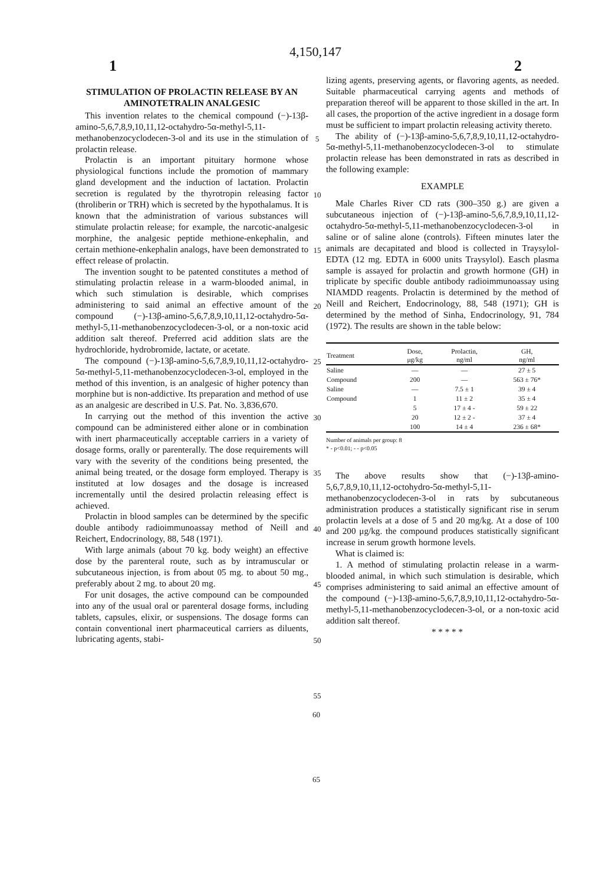1 4,150,147 2
STIMULATION OF PROLACTIN RELEASE BY AN AMINOTETRALIN ANALGESIC
This invention relates to the chemical compound (−)-13β-amino-5,6,7,8,9,10,11,12-octahydro-5α-methyl-5,11-methanobenzocyclodecen-3-ol and its use in the stimulation of prolactin release.
Prolactin is an important pituitary hormone whose physiological functions include the promotion of mammary gland development and the induction of lactation. Prolactin secretion is regulated by the thyrotropin releasing factor (throliberin or TRH) which is secreted by the hypothalamus. It is known that the administration of various substances will stimulate prolactin release; for example, the narcotic-analgesic morphine, the analgesic peptide methione-enkephalin, and certain methione-enkephalin analogs, have been demonstrated to effect release of prolactin.
The invention sought to be patented constitutes a method of stimulating prolactin release in a warm-blooded animal, in which such stimulation is desirable, which comprises administering to said animal an effective amount of the compound (−)-13β-amino-5,6,7,8,9,10,11,12-octahydro-5α-methyl-5,11-methanobenzocyclodecen-3-ol, or a non-toxic acid addition salt thereof. Preferred acid addition slats are the hydrochloride, hydrobromide, lactate, or acetate.
The compound (−)-13β-amino-5,6,7,8,9,10,11,12-octahydro-5α-methyl-5,11-methanobenzocyclodecen-3-ol, employed in the method of this invention, is an analgesic of higher potency than morphine but is non-addictive. Its preparation and method of use as an analgesic are described in U.S. Pat. No. 3,836,670.
In carrying out the method of this invention the active compound can be administered either alone or in combination with inert pharmaceutically acceptable carriers in a variety of dosage forms, orally or parenterally. The dose requirements will vary with the severity of the conditions being presented, the animal being treated, or the dosage form employed. Therapy is instituted at low dosages and the dosage is increased incrementally until the desired prolactin releasing effect is achieved.
Prolactin in blood samples can be determined by the specific double antibody radioimmunoassay method of Neill and Reichert, Endocrinology, 88, 548 (1971).
With large animals (about 70 kg. body weight) an effective dose by the parenteral route, such as by intramuscular or subcutaneous injection, is from about 05 mg. to about 50 mg., preferably about 2 mg. to about 20 mg.
For unit dosages, the active compound can be compounded into any of the usual oral or parenteral dosage forms, including tablets, capsules, elixir, or suspensions. The dosage forms can contain conventional inert pharmaceutical carriers as diluents, lubricating agents, stabi-
5
10
15
20
25
30
35
40
45
50
55
lizing agents, preserving agents, or flavoring agents, as needed. Suitable pharmaceutical carrying agents and methods of preparation thereof will be apparent to those skilled in the art. In all cases, the proportion of the active ingredient in a dosage form must be sufficient to impart prolactin releasing activity thereto.
The ability of (−)-13β-amino-5,6,7,8,9,10,11,12-octahydro-5α-methyl-5,11-methanobenzocyclodecen-3-ol to stimulate prolactin release has been demonstrated in rats as described in the following example:
EXAMPLE
Male Charles River CD rats (300–350 g.) are given a subcutaneous injection of (−)-13β-amino-5,6,7,8,9,10,11,12-octahydro-5α-methyl-5,11-methanobenzocyclodecen-3-ol in saline or of saline alone (controls). Fifteen minutes later the animals are decapitated and blood is collected in Traysylol-EDTA (12 mg. EDTA in 6000 units Traysylol). Easch plasma sample is assayed for prolactin and growth hormone (GH) in triplicate by specific double antibody radioimmunoassay using NIAMDD reagents. Prolactin is determined by the method of Neill and Reichert, Endocrinology, 88, 548 (1971); GH is determined by the method of Sinha, Endocrinology, 91, 784 (1972). The results are shown in the table below:
| Treatment | Dose, μg/kg | Prolactin, ng/ml | GH, ng/ml |
| --- | --- | --- | --- |
| Saline | — | — | 27 ± 5 |
| Compound | 200 | — | 563 ± 76* |
| Saline | — | 7.5 ± 1 | 39 ± 4 |
| Compound | 1 | 11 ± 2 | 35 ± 4 |
| | 5 | 17 ± 4 - | 59 ± 22 |
| | 20 | 12 ± 2 - | 37 ± 4 |
| | 100 | 14 ± 4 | 236 ± 68* |
Number of animals per group: 8
* - p<0.01; - - p<0.05
The above results show that (−)-13β-amino-5,6,7,8,9,10,11,12-octohydro-5α-methyl-5,11-methanobenzocyclodecen-3-ol in rats by subcutaneous administration produces a statistically significant rise in serum prolactin levels at a dose of 5 and 20 mg/kg. At a dose of 100 and 200 μg/kg. the compound produces statistically significant increase in serum growth hormone levels.
What is claimed is:
1. A method of stimulating prolactin release in a warm-blooded animal, in which such stimulation is desirable, which comprises administering to said animal an effective amount of the compound (−)-13β-amino-5,6,7,8,9,10,11,12-octahydro-5α-methyl-5,11-methanobenzocyclodecen-3-ol, or a non-toxic acid addition salt thereof.
* * * * *
60
65